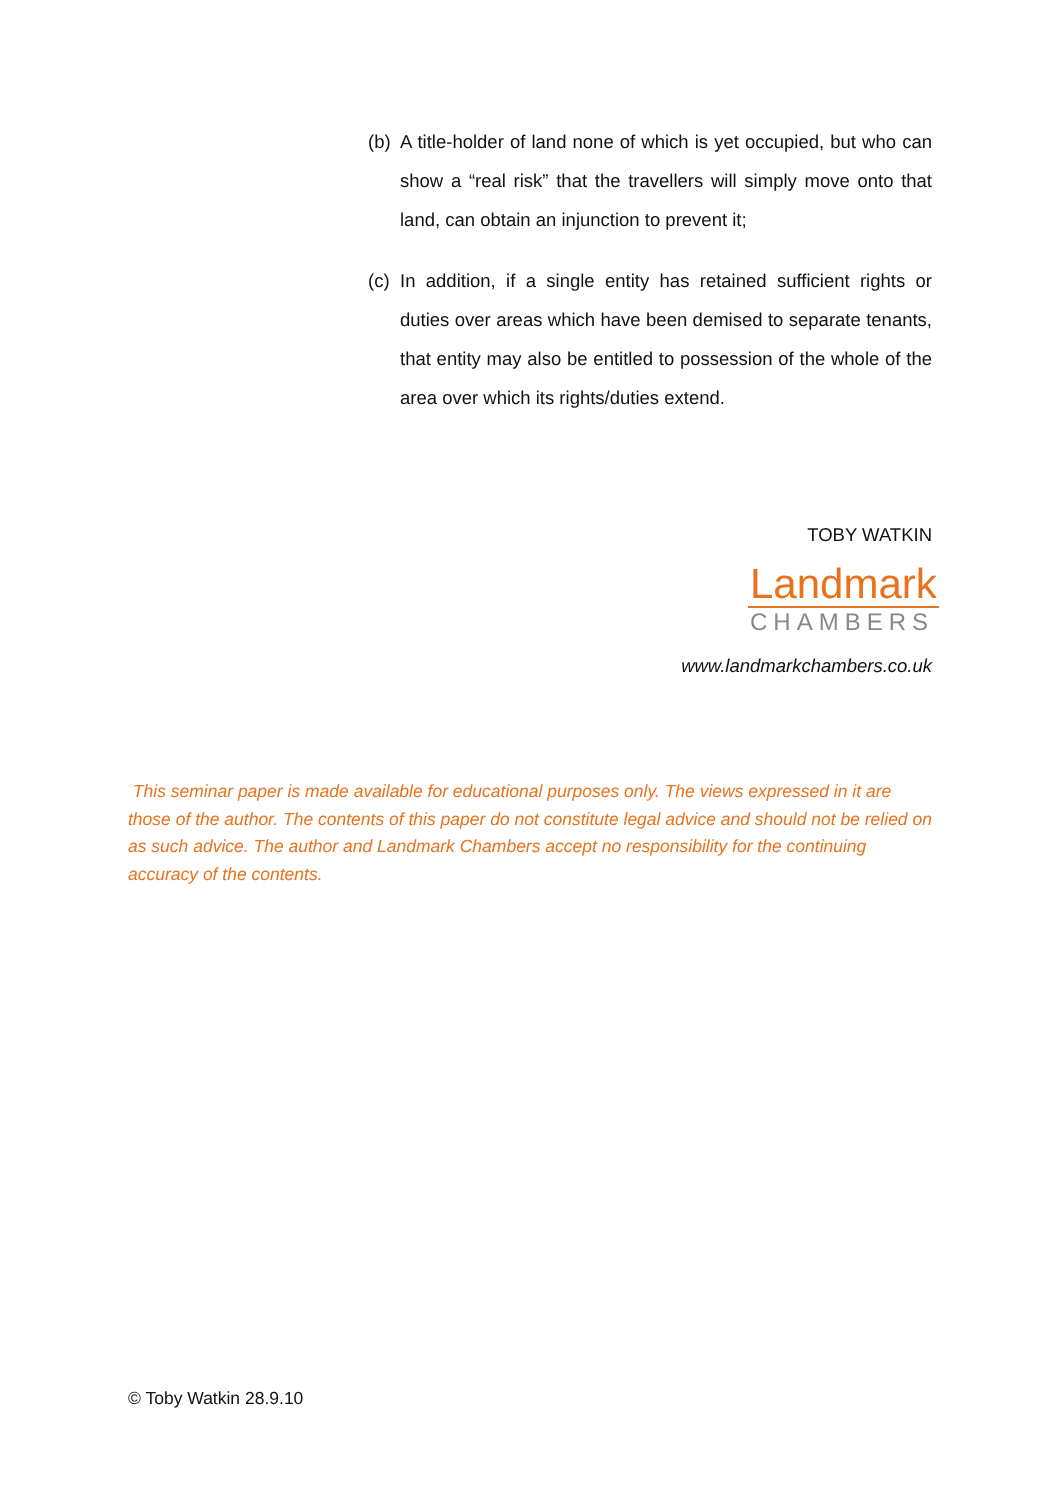(b) A title-holder of land none of which is yet occupied, but who can show a “real risk” that the travellers will simply move onto that land, can obtain an injunction to prevent it;
(c) In addition, if a single entity has retained sufficient rights or duties over areas which have been demised to separate tenants, that entity may also be entitled to possession of the whole of the area over which its rights/duties extend.
TOBY WATKIN
Landmark
CHAMBERS
www.landmarkchambers.co.uk
This seminar paper is made available for educational purposes only. The views expressed in it are those of the author. The contents of this paper do not constitute legal advice and should not be relied on as such advice. The author and Landmark Chambers accept no responsibility for the continuing accuracy of the contents.
© Toby Watkin 28.9.10